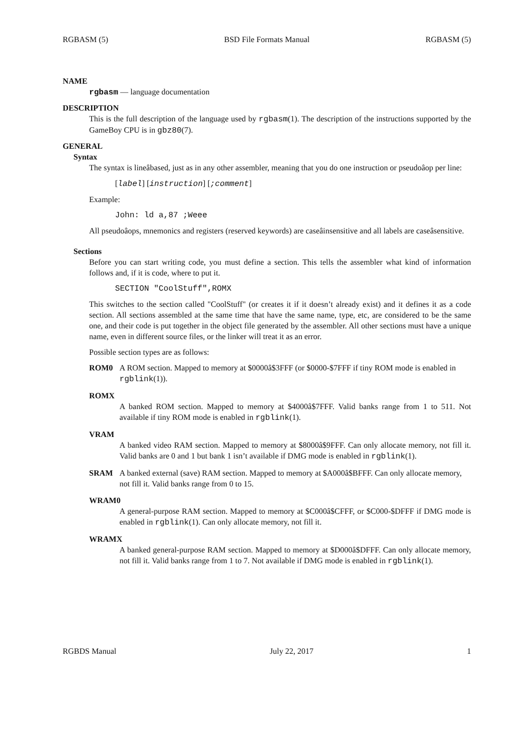RGBASM (5) BSD File Formats Manual RGBASM (5)
NAME
rgbasm — language documentation
DESCRIPTION
This is the full description of the language used by rgbasm(1). The description of the instructions supported by the GameBoy CPU is in gbz80(7).
GENERAL
Syntax
The syntax is lineâbased, just as in any other assembler, meaning that you do one instruction or pseudoâop per line:
[label] [instruction] [;comment]
Example:
John: ld a,87 ;Weee
All pseudoâops, mnemonics and registers (reserved keywords) are caseâinsensitive and all labels are caseâsensitive.
Sections
Before you can start writing code, you must define a section. This tells the assembler what kind of information follows and, if it is code, where to put it.
SECTION "CoolStuff",ROMX
This switches to the section called "CoolStuff" (or creates it if it doesn’t already exist) and it defines it as a code section. All sections assembled at the same time that have the same name, type, etc, are considered to be the same one, and their code is put together in the object file generated by the assembler. All other sections must have a unique name, even in different source files, or the linker will treat it as an error.
Possible section types are as follows:
ROM0 A ROM section. Mapped to memory at $0000â$3FFF (or $0000-$7FFF if tiny ROM mode is enabled in rgblink(1)).
ROMX
A banked ROM section. Mapped to memory at $4000â$7FFF. Valid banks range from 1 to 511. Not available if tiny ROM mode is enabled in rgblink(1).
VRAM
A banked video RAM section. Mapped to memory at $8000â$9FFF. Can only allocate memory, not fill it. Valid banks are 0 and 1 but bank 1 isn’t available if DMG mode is enabled in rgblink(1).
SRAM A banked external (save) RAM section. Mapped to memory at $A000â$BFFF. Can only allocate memory, not fill it. Valid banks range from 0 to 15.
WRAM0
A general-purpose RAM section. Mapped to memory at $C000â$CFFF, or $C000-$DFFF if DMG mode is enabled in rgblink(1). Can only allocate memory, not fill it.
WRAMX
A banked general-purpose RAM section. Mapped to memory at $D000â$DFFF. Can only allocate memory, not fill it. Valid banks range from 1 to 7. Not available if DMG mode is enabled in rgblink(1).
RGBDS Manual July 22, 2017 1